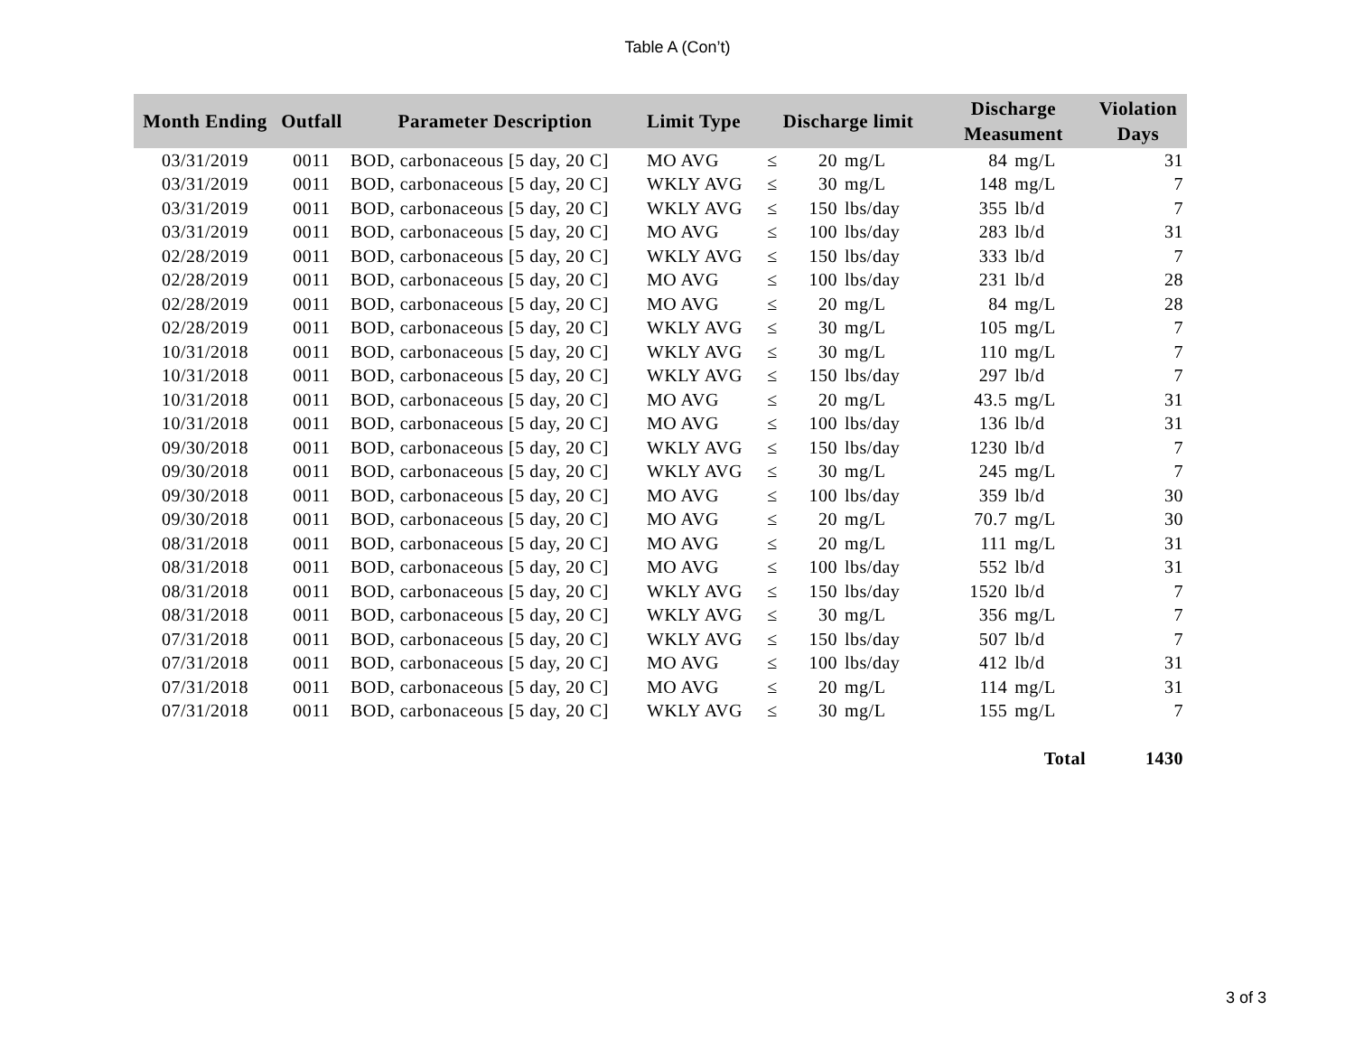Table A (Con’t)
| Month Ending | Outfall | Parameter Description | Limit Type | Discharge limit | | | Discharge Measument | | Violation Days |
| --- | --- | --- | --- | --- | --- | --- | --- | --- | --- |
| 03/31/2019 | 0011 | BOD, carbonaceous [5 day, 20 C] | MO AVG | ≤ | 20 | mg/L | 84 | mg/L | 31 |
| 03/31/2019 | 0011 | BOD, carbonaceous [5 day, 20 C] | WKLY AVG | ≤ | 30 | mg/L | 148 | mg/L | 7 |
| 03/31/2019 | 0011 | BOD, carbonaceous [5 day, 20 C] | WKLY AVG | ≤ | 150 | lbs/day | 355 | lb/d | 7 |
| 03/31/2019 | 0011 | BOD, carbonaceous [5 day, 20 C] | MO AVG | ≤ | 100 | lbs/day | 283 | lb/d | 31 |
| 02/28/2019 | 0011 | BOD, carbonaceous [5 day, 20 C] | WKLY AVG | ≤ | 150 | lbs/day | 333 | lb/d | 7 |
| 02/28/2019 | 0011 | BOD, carbonaceous [5 day, 20 C] | MO AVG | ≤ | 100 | lbs/day | 231 | lb/d | 28 |
| 02/28/2019 | 0011 | BOD, carbonaceous [5 day, 20 C] | MO AVG | ≤ | 20 | mg/L | 84 | mg/L | 28 |
| 02/28/2019 | 0011 | BOD, carbonaceous [5 day, 20 C] | WKLY AVG | ≤ | 30 | mg/L | 105 | mg/L | 7 |
| 10/31/2018 | 0011 | BOD, carbonaceous [5 day, 20 C] | WKLY AVG | ≤ | 30 | mg/L | 110 | mg/L | 7 |
| 10/31/2018 | 0011 | BOD, carbonaceous [5 day, 20 C] | WKLY AVG | ≤ | 150 | lbs/day | 297 | lb/d | 7 |
| 10/31/2018 | 0011 | BOD, carbonaceous [5 day, 20 C] | MO AVG | ≤ | 20 | mg/L | 43.5 | mg/L | 31 |
| 10/31/2018 | 0011 | BOD, carbonaceous [5 day, 20 C] | MO AVG | ≤ | 100 | lbs/day | 136 | lb/d | 31 |
| 09/30/2018 | 0011 | BOD, carbonaceous [5 day, 20 C] | WKLY AVG | ≤ | 150 | lbs/day | 1230 | lb/d | 7 |
| 09/30/2018 | 0011 | BOD, carbonaceous [5 day, 20 C] | WKLY AVG | ≤ | 30 | mg/L | 245 | mg/L | 7 |
| 09/30/2018 | 0011 | BOD, carbonaceous [5 day, 20 C] | MO AVG | ≤ | 100 | lbs/day | 359 | lb/d | 30 |
| 09/30/2018 | 0011 | BOD, carbonaceous [5 day, 20 C] | MO AVG | ≤ | 20 | mg/L | 70.7 | mg/L | 30 |
| 08/31/2018 | 0011 | BOD, carbonaceous [5 day, 20 C] | MO AVG | ≤ | 20 | mg/L | 111 | mg/L | 31 |
| 08/31/2018 | 0011 | BOD, carbonaceous [5 day, 20 C] | MO AVG | ≤ | 100 | lbs/day | 552 | lb/d | 31 |
| 08/31/2018 | 0011 | BOD, carbonaceous [5 day, 20 C] | WKLY AVG | ≤ | 150 | lbs/day | 1520 | lb/d | 7 |
| 08/31/2018 | 0011 | BOD, carbonaceous [5 day, 20 C] | WKLY AVG | ≤ | 30 | mg/L | 356 | mg/L | 7 |
| 07/31/2018 | 0011 | BOD, carbonaceous [5 day, 20 C] | WKLY AVG | ≤ | 150 | lbs/day | 507 | lb/d | 7 |
| 07/31/2018 | 0011 | BOD, carbonaceous [5 day, 20 C] | MO AVG | ≤ | 100 | lbs/day | 412 | lb/d | 31 |
| 07/31/2018 | 0011 | BOD, carbonaceous [5 day, 20 C] | MO AVG | ≤ | 20 | mg/L | 114 | mg/L | 31 |
| 07/31/2018 | 0011 | BOD, carbonaceous [5 day, 20 C] | WKLY AVG | ≤ | 30 | mg/L | 155 | mg/L | 7 |
| | | | | | | | Total | | 1430 |
3 of 3